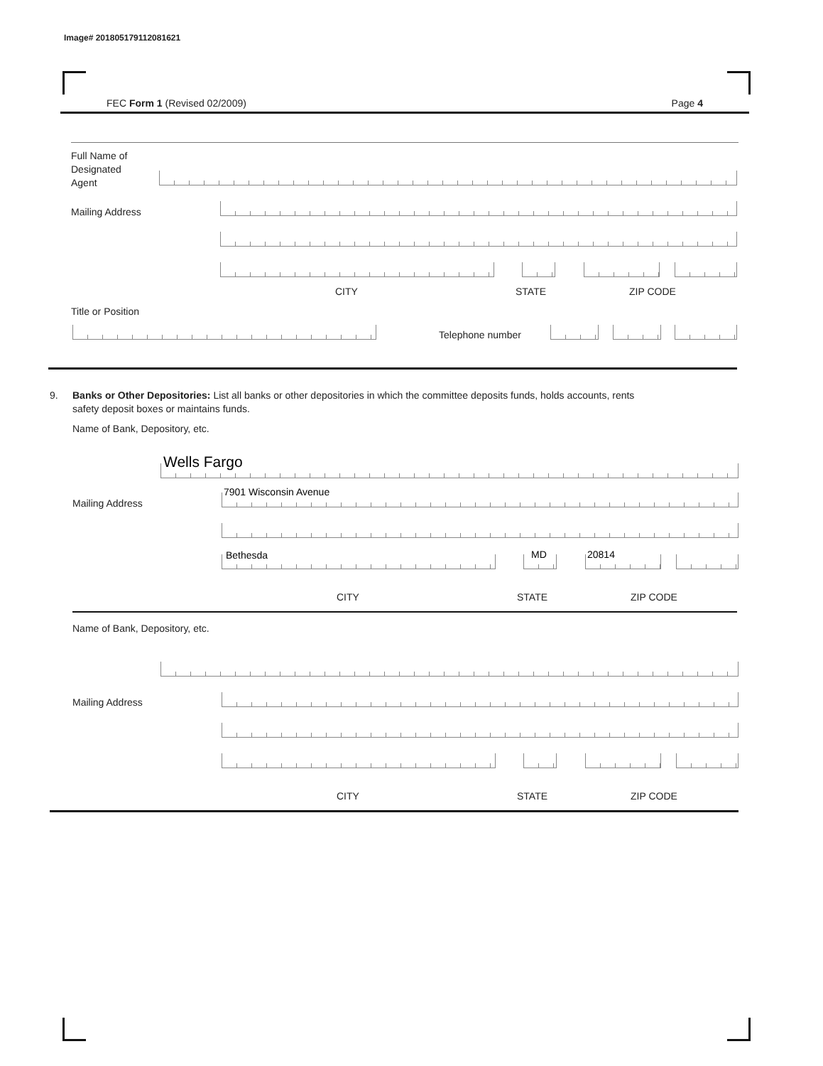Image# 201805179112081621
FEC Form 1 (Revised 02/2009) Page 4
Full Name of
Designated
Agent
Mailing Address
CITY STATE ZIP CODE
Title or Position
Telephone number
9. Banks or Other Depositories: List all banks or other depositories in which the committee deposits funds, holds accounts, rents
safety deposit boxes or maintains funds.
Name of Bank, Depository, etc.
Wells Fargo
Mailing Address
7901 Wisconsin Avenue
Bethesda MD 20814
CITY STATE ZIP CODE
Name of Bank, Depository, etc.
Mailing Address
CITY STATE ZIP CODE